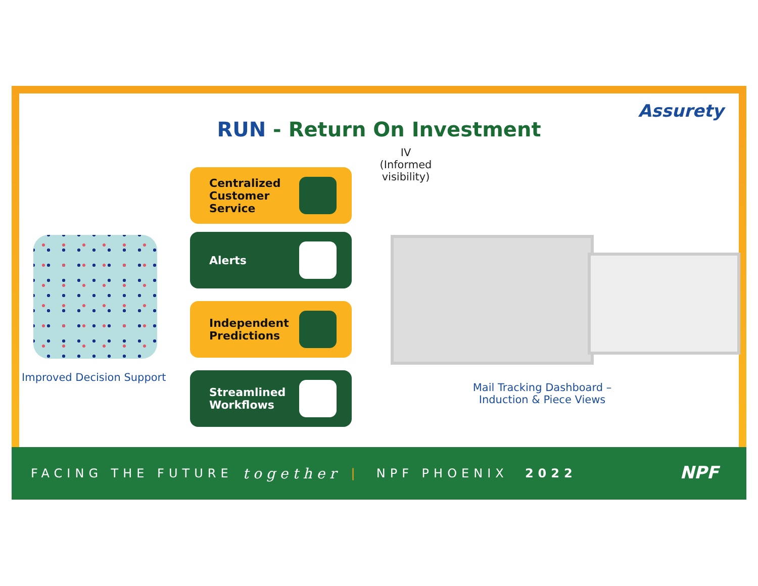Assurety
RUN - Return On Investment
IV (Informed visibility)
Centralized
Customer
Service
Alerts
Independent
Predictions
Streamlined
Workflows
Improved Decision Support
Mail Tracking Dashboard – Induction & Piece Views
FACING THE FUTURE together | NPF PHOENIX 2022
NPF